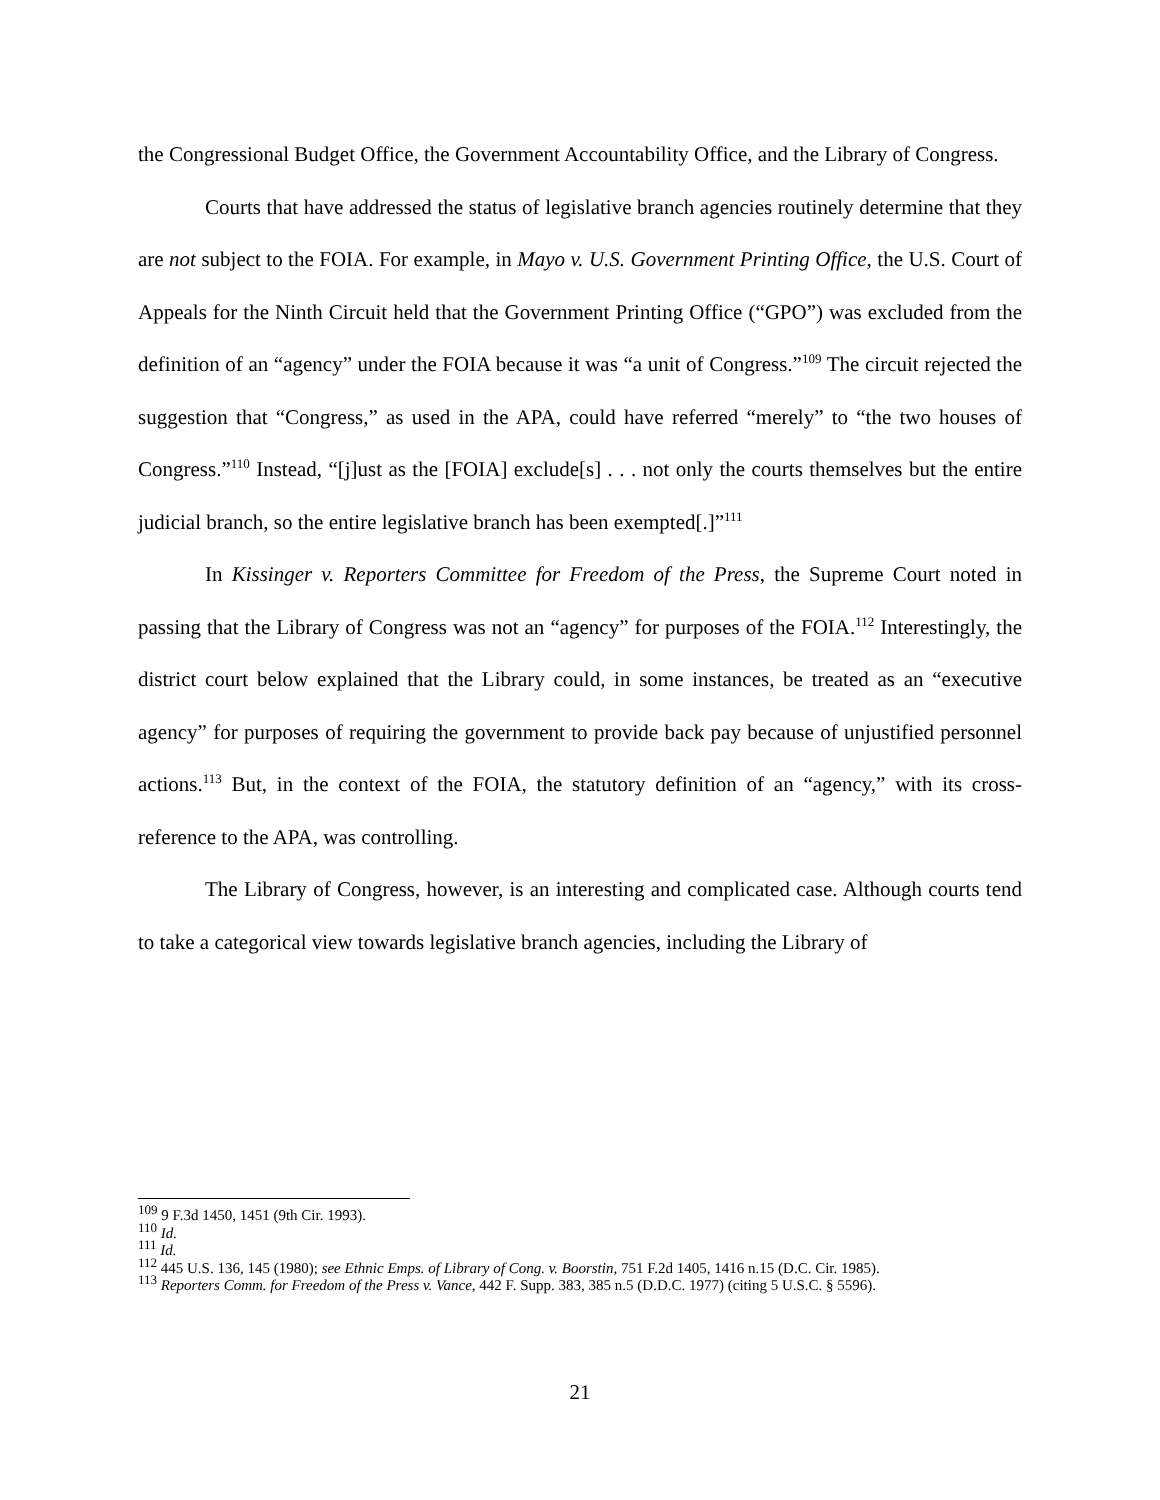the Congressional Budget Office, the Government Accountability Office, and the Library of Congress.
Courts that have addressed the status of legislative branch agencies routinely determine that they are not subject to the FOIA. For example, in Mayo v. U.S. Government Printing Office, the U.S. Court of Appeals for the Ninth Circuit held that the Government Printing Office (“GPO”) was excluded from the definition of an “agency” under the FOIA because it was “a unit of Congress.”<sup>109</sup> The circuit rejected the suggestion that “Congress,” as used in the APA, could have referred “merely” to “the two houses of Congress.”<sup>110</sup> Instead, “[j]ust as the [FOIA] exclude[s] . . . not only the courts themselves but the entire judicial branch, so the entire legislative branch has been exempted[.]”<sup>111</sup>
In Kissinger v. Reporters Committee for Freedom of the Press, the Supreme Court noted in passing that the Library of Congress was not an “agency” for purposes of the FOIA.<sup>112</sup> Interestingly, the district court below explained that the Library could, in some instances, be treated as an “executive agency” for purposes of requiring the government to provide back pay because of unjustified personnel actions.<sup>113</sup> But, in the context of the FOIA, the statutory definition of an “agency,” with its cross-reference to the APA, was controlling.
The Library of Congress, however, is an interesting and complicated case. Although courts tend to take a categorical view towards legislative branch agencies, including the Library of
<sup>109</sup> 9 F.3d 1450, 1451 (9th Cir. 1993).
<sup>110</sup> Id.
<sup>111</sup> Id.
<sup>112</sup> 445 U.S. 136, 145 (1980); see Ethnic Emps. of Library of Cong. v. Boorstin, 751 F.2d 1405, 1416 n.15 (D.C. Cir. 1985).
<sup>113</sup> Reporters Comm. for Freedom of the Press v. Vance, 442 F. Supp. 383, 385 n.5 (D.D.C. 1977) (citing 5 U.S.C. § 5596).
21